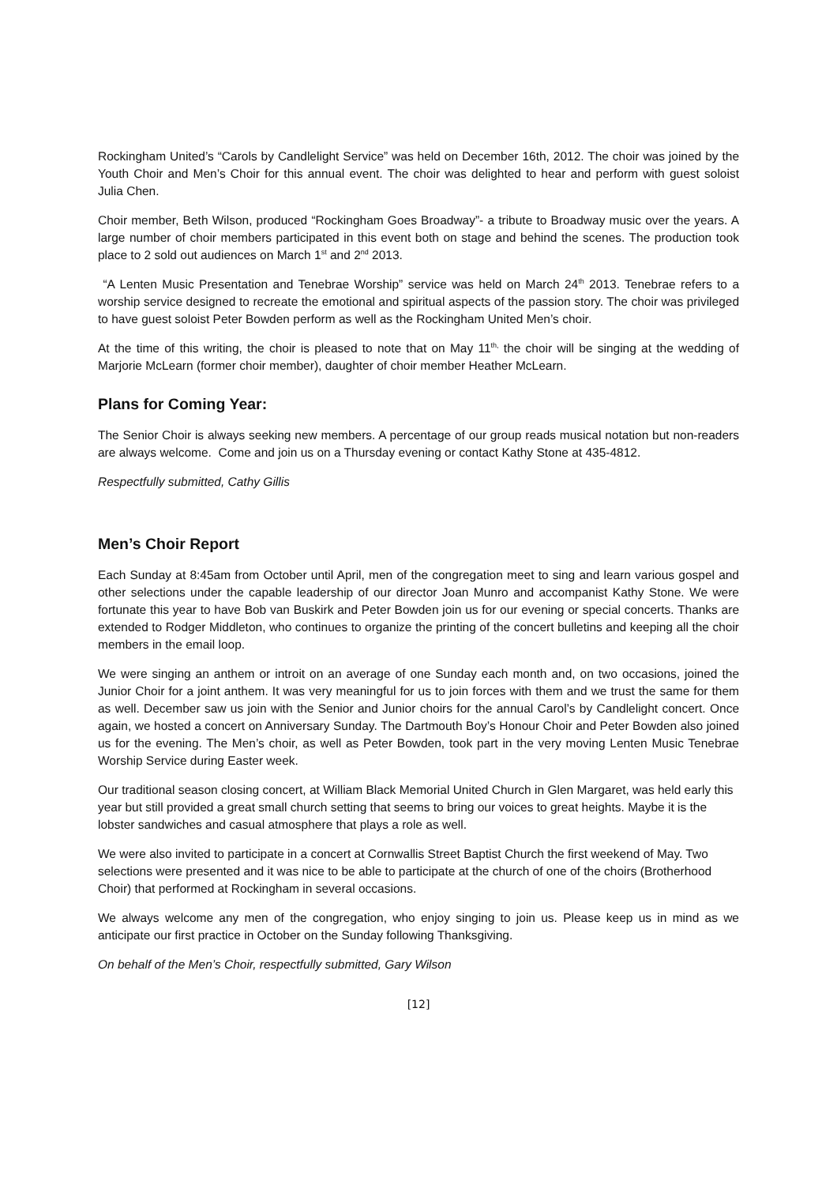Rockingham United’s “Carols by Candlelight Service” was held on December 16th, 2012. The choir was joined by the Youth Choir and Men’s Choir for this annual event. The choir was delighted to hear and perform with guest soloist Julia Chen.
Choir member, Beth Wilson, produced “Rockingham Goes Broadway”- a tribute to Broadway music over the years. A large number of choir members participated in this event both on stage and behind the scenes. The production took place to 2 sold out audiences on March 1<sup>st</sup> and 2<sup>nd</sup> 2013.
“A Lenten Music Presentation and Tenebrae Worship” service was held on March 24<sup>th</sup> 2013. Tenebrae refers to a worship service designed to recreate the emotional and spiritual aspects of the passion story. The choir was privileged to have guest soloist Peter Bowden perform as well as the Rockingham United Men’s choir.
At the time of this writing, the choir is pleased to note that on May 11<sup>th,</sup> the choir will be singing at the wedding of Marjorie McLearn (former choir member), daughter of choir member Heather McLearn.
Plans for Coming Year:
The Senior Choir is always seeking new members. A percentage of our group reads musical notation but non-readers are always welcome. Come and join us on a Thursday evening or contact Kathy Stone at 435-4812.
Respectfully submitted, Cathy Gillis
Men’s Choir Report
Each Sunday at 8:45am from October until April, men of the congregation meet to sing and learn various gospel and other selections under the capable leadership of our director Joan Munro and accompanist Kathy Stone. We were fortunate this year to have Bob van Buskirk and Peter Bowden join us for our evening or special concerts. Thanks are extended to Rodger Middleton, who continues to organize the printing of the concert bulletins and keeping all the choir members in the email loop.
We were singing an anthem or introit on an average of one Sunday each month and, on two occasions, joined the Junior Choir for a joint anthem. It was very meaningful for us to join forces with them and we trust the same for them as well. December saw us join with the Senior and Junior choirs for the annual Carol’s by Candlelight concert. Once again, we hosted a concert on Anniversary Sunday. The Dartmouth Boy’s Honour Choir and Peter Bowden also joined us for the evening. The Men’s choir, as well as Peter Bowden, took part in the very moving Lenten Music Tenebrae Worship Service during Easter week.
Our traditional season closing concert, at William Black Memorial United Church in Glen Margaret, was held early this year but still provided a great small church setting that seems to bring our voices to great heights. Maybe it is the lobster sandwiches and casual atmosphere that plays a role as well.
We were also invited to participate in a concert at Cornwallis Street Baptist Church the first weekend of May. Two selections were presented and it was nice to be able to participate at the church of one of the choirs (Brotherhood Choir) that performed at Rockingham in several occasions.
We always welcome any men of the congregation, who enjoy singing to join us. Please keep us in mind as we anticipate our first practice in October on the Sunday following Thanksgiving.
On behalf of the Men’s Choir, respectfully submitted, Gary Wilson
[12]